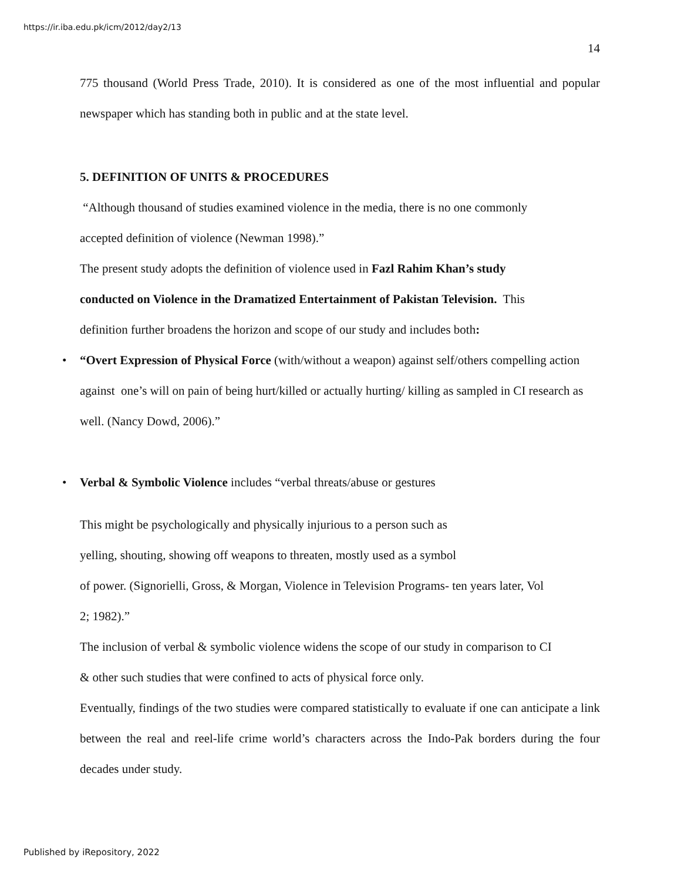https://ir.iba.edu.pk/icm/2012/day2/13
14
775 thousand (World Press Trade, 2010). It is considered as one of the most influential and popular newspaper which has standing both in public and at the state level.
5. DEFINITION OF UNITS & PROCEDURES
“Although thousand of studies examined violence in the media, there is no one commonly
accepted definition of violence (Newman 1998).”
The present study adopts the definition of violence used in Fazl Rahim Khan’s study
conducted on Violence in the Dramatized Entertainment of Pakistan Television. This
definition further broadens the horizon and scope of our study and includes both:
• “Overt Expression of Physical Force (with/without a weapon) against self/others compelling action against one’s will on pain of being hurt/killed or actually hurting/ killing as sampled in CI research as well. (Nancy Dowd, 2006).”
• Verbal & Symbolic Violence includes “verbal threats/abuse or gestures
This might be psychologically and physically injurious to a person such as
yelling, shouting, showing off weapons to threaten, mostly used as a symbol
of power. (Signorielli, Gross, & Morgan, Violence in Television Programs- ten years later, Vol
2; 1982).”
The inclusion of verbal & symbolic violence widens the scope of our study in comparison to CI
& other such studies that were confined to acts of physical force only.
Eventually, findings of the two studies were compared statistically to evaluate if one can anticipate a link between the real and reel-life crime world’s characters across the Indo-Pak borders during the four decades under study.
Published by iRepository, 2022